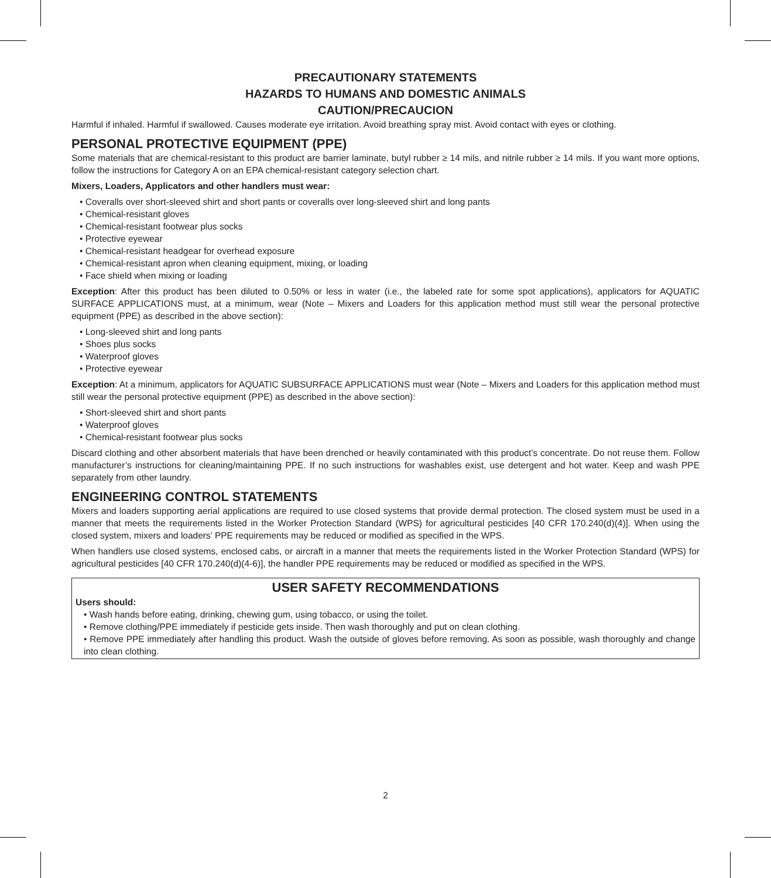PRECAUTIONARY STATEMENTS
HAZARDS TO HUMANS AND DOMESTIC ANIMALS
CAUTION/PRECAUCION
Harmful if inhaled. Harmful if swallowed. Causes moderate eye irritation. Avoid breathing spray mist. Avoid contact with eyes or clothing.
PERSONAL PROTECTIVE EQUIPMENT (PPE)
Some materials that are chemical-resistant to this product are barrier laminate, butyl rubber ≥ 14 mils, and nitrile rubber ≥ 14 mils. If you want more options, follow the instructions for Category A on an EPA chemical-resistant category selection chart.
Mixers, Loaders, Applicators and other handlers must wear:
• Coveralls over short-sleeved shirt and short pants or coveralls over long-sleeved shirt and long pants
• Chemical-resistant gloves
• Chemical-resistant footwear plus socks
• Protective eyewear
• Chemical-resistant headgear for overhead exposure
• Chemical-resistant apron when cleaning equipment, mixing, or loading
• Face shield when mixing or loading
Exception: After this product has been diluted to 0.50% or less in water (i.e., the labeled rate for some spot applications), applicators for AQUATIC SURFACE APPLICATIONS must, at a minimum, wear (Note – Mixers and Loaders for this application method must still wear the personal protective equipment (PPE) as described in the above section):
• Long-sleeved shirt and long pants
• Shoes plus socks
• Waterproof gloves
• Protective eyewear
Exception: At a minimum, applicators for AQUATIC SUBSURFACE APPLICATIONS must wear (Note – Mixers and Loaders for this application method must still wear the personal protective equipment (PPE) as described in the above section):
• Short-sleeved shirt and short pants
• Waterproof gloves
• Chemical-resistant footwear plus socks
Discard clothing and other absorbent materials that have been drenched or heavily contaminated with this product’s concentrate. Do not reuse them. Follow manufacturer’s instructions for cleaning/maintaining PPE. If no such instructions for washables exist, use detergent and hot water. Keep and wash PPE separately from other laundry.
ENGINEERING CONTROL STATEMENTS
Mixers and loaders supporting aerial applications are required to use closed systems that provide dermal protection. The closed system must be used in a manner that meets the requirements listed in the Worker Protection Standard (WPS) for agricultural pesticides [40 CFR 170.240(d)(4)]. When using the closed system, mixers and loaders’ PPE requirements may be reduced or modified as specified in the WPS.
When handlers use closed systems, enclosed cabs, or aircraft in a manner that meets the requirements listed in the Worker Protection Standard (WPS) for agricultural pesticides [40 CFR 170.240(d)(4-6)], the handler PPE requirements may be reduced or modified as specified in the WPS.
USER SAFETY RECOMMENDATIONS
Users should:
• Wash hands before eating, drinking, chewing gum, using tobacco, or using the toilet.
• Remove clothing/PPE immediately if pesticide gets inside. Then wash thoroughly and put on clean clothing.
• Remove PPE immediately after handling this product. Wash the outside of gloves before removing. As soon as possible, wash thoroughly and change into clean clothing.
2